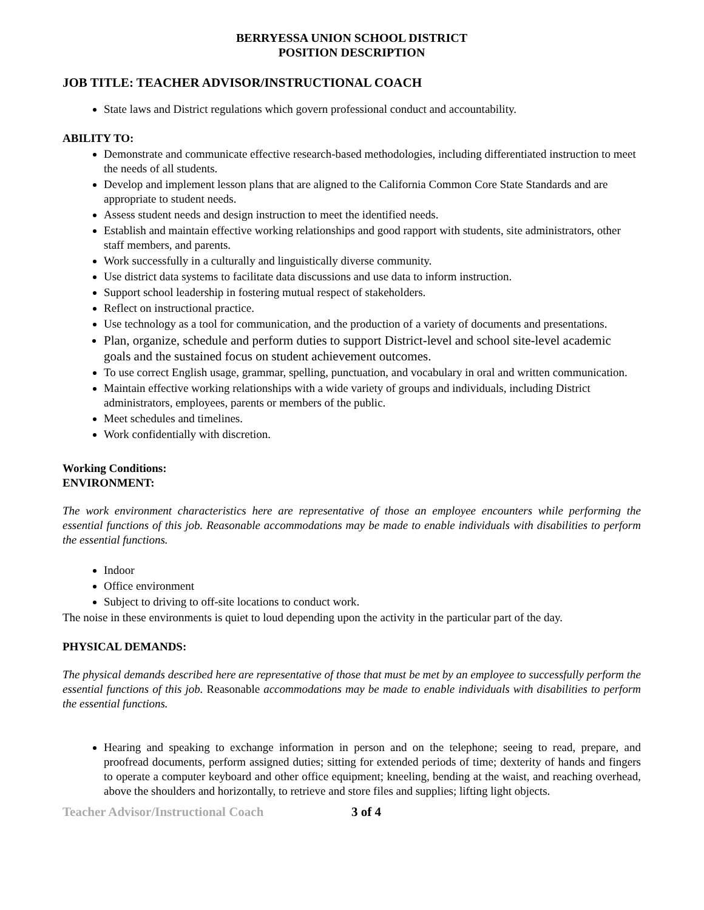BERRYESSA UNION SCHOOL DISTRICT
POSITION DESCRIPTION
JOB TITLE: TEACHER ADVISOR/INSTRUCTIONAL COACH
State laws and District regulations which govern professional conduct and accountability.
ABILITY TO:
Demonstrate and communicate effective research-based methodologies, including differentiated instruction to meet the needs of all students.
Develop and implement lesson plans that are aligned to the California Common Core State Standards and are appropriate to student needs.
Assess student needs and design instruction to meet the identified needs.
Establish and maintain effective working relationships and good rapport with students, site administrators, other staff members, and parents.
Work successfully in a culturally and linguistically diverse community.
Use district data systems to facilitate data discussions and use data to inform instruction.
Support school leadership in fostering mutual respect of stakeholders.
Reflect on instructional practice.
Use technology as a tool for communication, and the production of a variety of documents and presentations.
Plan, organize, schedule and perform duties to support District-level and school site-level academic goals and the sustained focus on student achievement outcomes.
To use correct English usage, grammar, spelling, punctuation, and vocabulary in oral and written communication.
Maintain effective working relationships with a wide variety of groups and individuals, including District administrators, employees, parents or members of the public.
Meet schedules and timelines.
Work confidentially with discretion.
Working Conditions:
ENVIRONMENT:
The work environment characteristics here are representative of those an employee encounters while performing the essential functions of this job. Reasonable accommodations may be made to enable individuals with disabilities to perform the essential functions.
Indoor
Office environment
Subject to driving to off-site locations to conduct work.
The noise in these environments is quiet to loud depending upon the activity in the particular part of the day.
PHYSICAL DEMANDS:
The physical demands described here are representative of those that must be met by an employee to successfully perform the essential functions of this job. Reasonable accommodations may be made to enable individuals with disabilities to perform the essential functions.
Hearing and speaking to exchange information in person and on the telephone; seeing to read, prepare, and proofread documents, perform assigned duties; sitting for extended periods of time; dexterity of hands and fingers to operate a computer keyboard and other office equipment; kneeling, bending at the waist, and reaching overhead, above the shoulders and horizontally, to retrieve and store files and supplies; lifting light objects.
Teacher Advisor/Instructional Coach 3 of 4